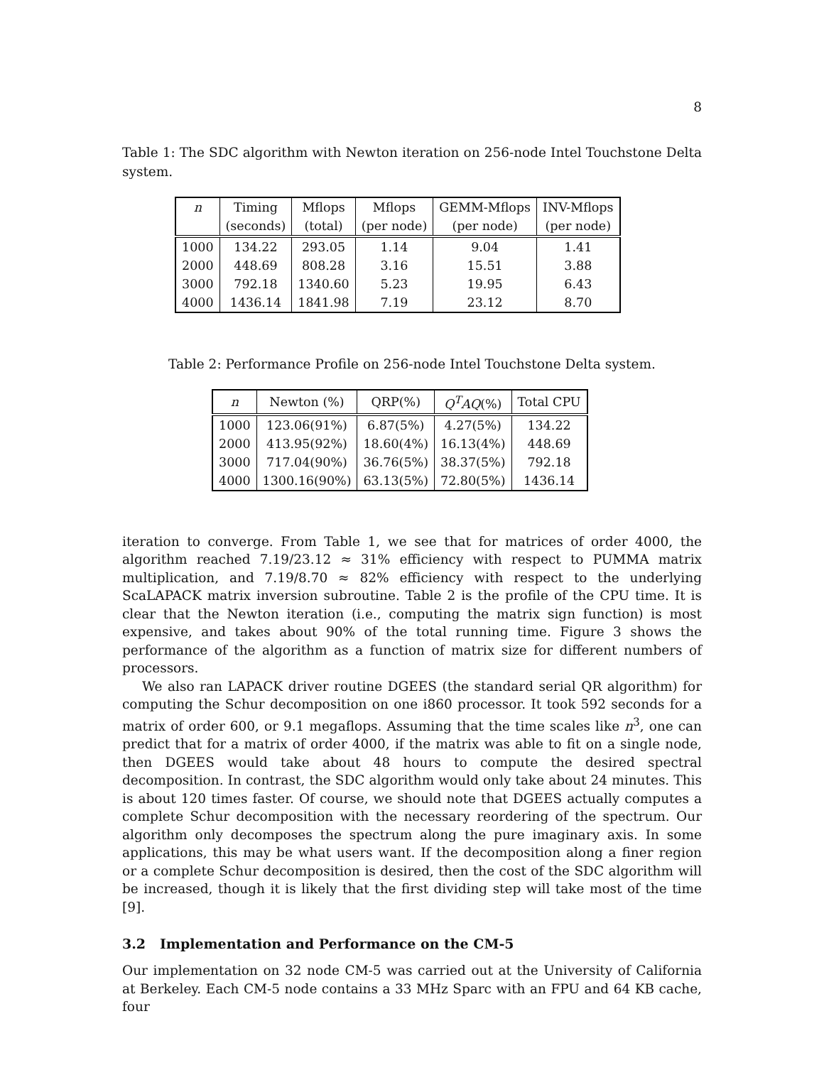8
Table 1: The SDC algorithm with Newton iteration on 256-node Intel Touchstone Delta system.
| n | Timing | Mflops | Mflops | GEMM-Mflops | INV-Mflops |
| --- | --- | --- | --- | --- | --- |
| | (seconds) | (total) | (per node) | (per node) | (per node) |
| 1000 | 134.22 | 293.05 | 1.14 | 9.04 | 1.41 |
| 2000 | 448.69 | 808.28 | 3.16 | 15.51 | 3.88 |
| 3000 | 792.18 | 1340.60 | 5.23 | 19.95 | 6.43 |
| 4000 | 1436.14 | 1841.98 | 7.19 | 23.12 | 8.70 |
Table 2: Performance Profile on 256-node Intel Touchstone Delta system.
| n | Newton (%) | QRP(%) | Q<sup>T</sup>AQ (%) | Total CPU |
| --- | --- | --- | --- | --- |
| 1000 | 123.06(91%) | 6.87(5%) | 4.27(5%) | 134.22 |
| 2000 | 413.95(92%) | 18.60(4%) | 16.13(4%) | 448.69 |
| 3000 | 717.04(90%) | 36.76(5%) | 38.37(5%) | 792.18 |
| 4000 | 1300.16(90%) | 63.13(5%) | 72.80(5%) | 1436.14 |
iteration to converge. From Table 1, we see that for matrices of order 4000, the algorithm reached 7.19/23.12 ≈ 31% efficiency with respect to PUMMA matrix multiplication, and 7.19/8.70 ≈ 82% efficiency with respect to the underlying ScaLAPACK matrix inversion subroutine. Table 2 is the profile of the CPU time. It is clear that the Newton iteration (i.e., computing the matrix sign function) is most expensive, and takes about 90% of the total running time. Figure 3 shows the performance of the algorithm as a function of matrix size for different numbers of processors.
We also ran LAPACK driver routine DGEES (the standard serial QR algorithm) for computing the Schur decomposition on one i860 processor. It took 592 seconds for a matrix of order 600, or 9.1 megaflops. Assuming that the time scales like n<sup>3</sup>, one can predict that for a matrix of order 4000, if the matrix was able to fit on a single node, then DGEES would take about 48 hours to compute the desired spectral decomposition. In contrast, the SDC algorithm would only take about 24 minutes. This is about 120 times faster. Of course, we should note that DGEES actually computes a complete Schur decomposition with the necessary reordering of the spectrum. Our algorithm only decomposes the spectrum along the pure imaginary axis. In some applications, this may be what users want. If the decomposition along a finer region or a complete Schur decomposition is desired, then the cost of the SDC algorithm will be increased, though it is likely that the first dividing step will take most of the time [9].
3.2 Implementation and Performance on the CM-5
Our implementation on 32 node CM-5 was carried out at the University of California at Berkeley. Each CM-5 node contains a 33 MHz Sparc with an FPU and 64 KB cache, four